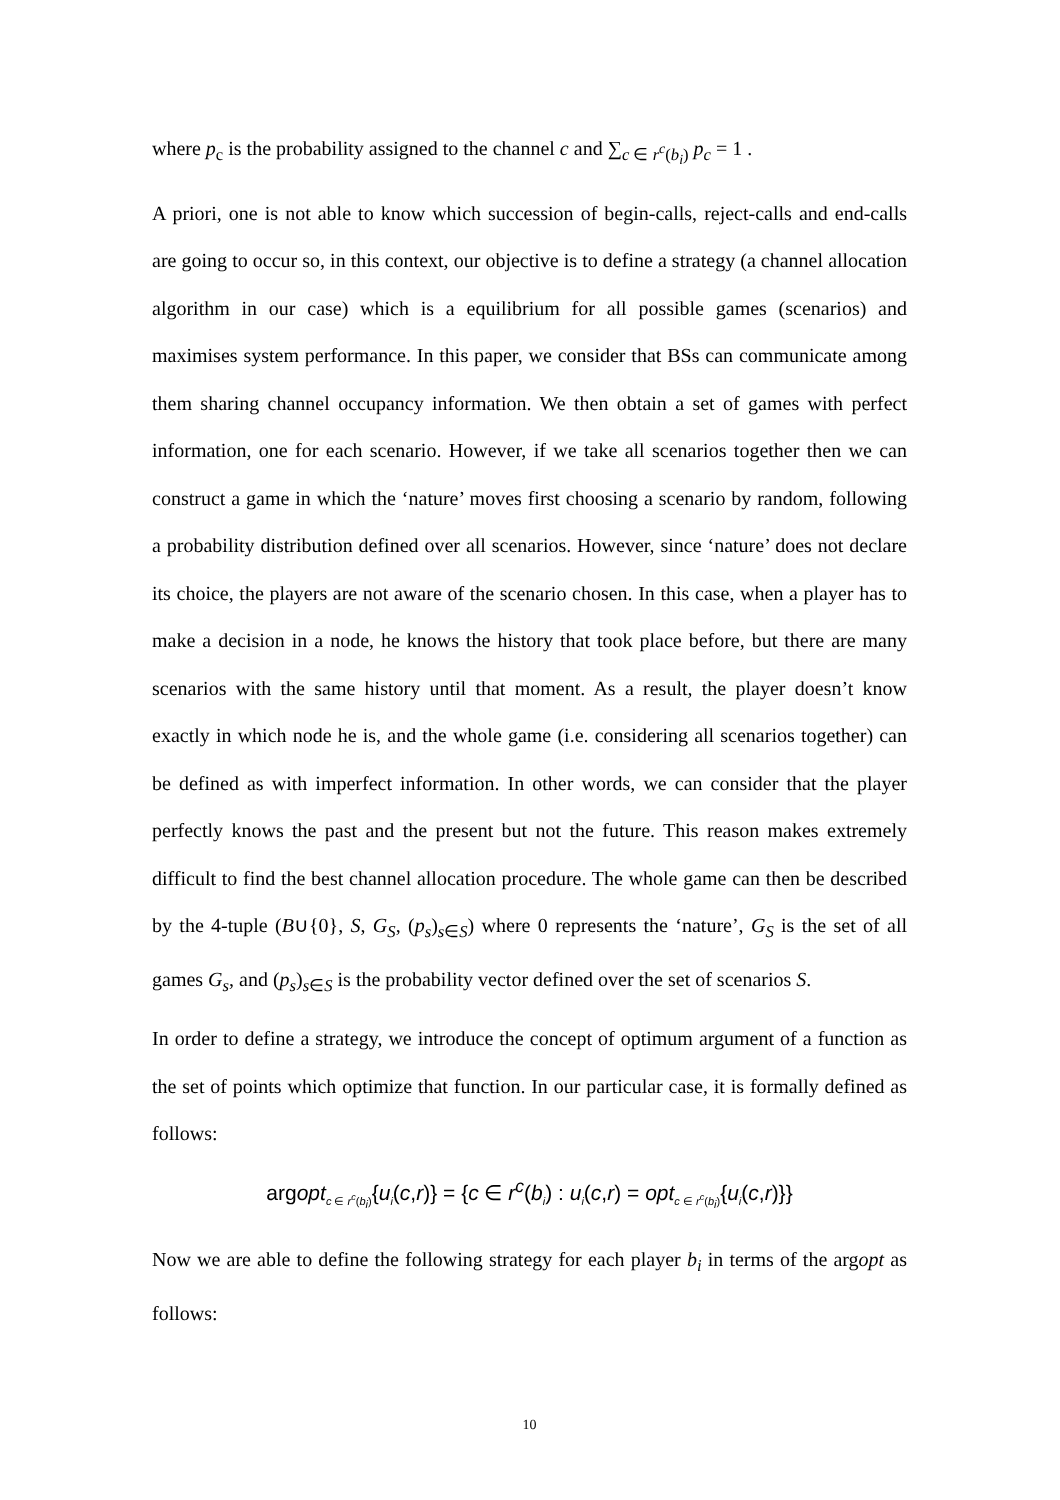where p<sub>c</sub> is the probability assigned to the channel c and ∑<sub>c ∈ r<sup>c</sup>(b<sub>i</sub>)</sub> p<sub>c</sub> = 1 .
A priori, one is not able to know which succession of begin-calls, reject-calls and end-calls are going to occur so, in this context, our objective is to define a strategy (a channel allocation algorithm in our case) which is a equilibrium for all possible games (scenarios) and maximises system performance. In this paper, we consider that BSs can communicate among them sharing channel occupancy information. We then obtain a set of games with perfect information, one for each scenario. However, if we take all scenarios together then we can construct a game in which the ‘nature’ moves first choosing a scenario by random, following a probability distribution defined over all scenarios. However, since ‘nature’ does not declare its choice, the players are not aware of the scenario chosen. In this case, when a player has to make a decision in a node, he knows the history that took place before, but there are many scenarios with the same history until that moment. As a result, the player doesn’t know exactly in which node he is, and the whole game (i.e. considering all scenarios together) can be defined as with imperfect information. In other words, we can consider that the player perfectly knows the past and the present but not the future. This reason makes extremely difficult to find the best channel allocation procedure. The whole game can then be described by the 4-tuple (B∪{0}, S, G<sub>S</sub>, (p<sub>s</sub>)<sub>s∈S</sub>) where 0 represents the ‘nature’, G<sub>S</sub> is the set of all games G<sub>s</sub>, and (p<sub>s</sub>)<sub>s∈S</sub> is the probability vector defined over the set of scenarios S.
In order to define a strategy, we introduce the concept of optimum argument of a function as the set of points which optimize that function. In our particular case, it is formally defined as follows:
argopt<sub>c ∈ r<sup>c</sup>(b<sub>i</sub>)</sub>{u<sub>i</sub>(c,r)} = {c ∈ r<sup>c</sup>(b<sub>i</sub>) : u<sub>i</sub>(c,r) = opt<sub>c ∈ r<sup>c</sup>(b<sub>i</sub>)</sub>{u<sub>i</sub>(c,r)}}
Now we are able to define the following strategy for each player b<sub>i</sub> in terms of the argopt as follows:
10